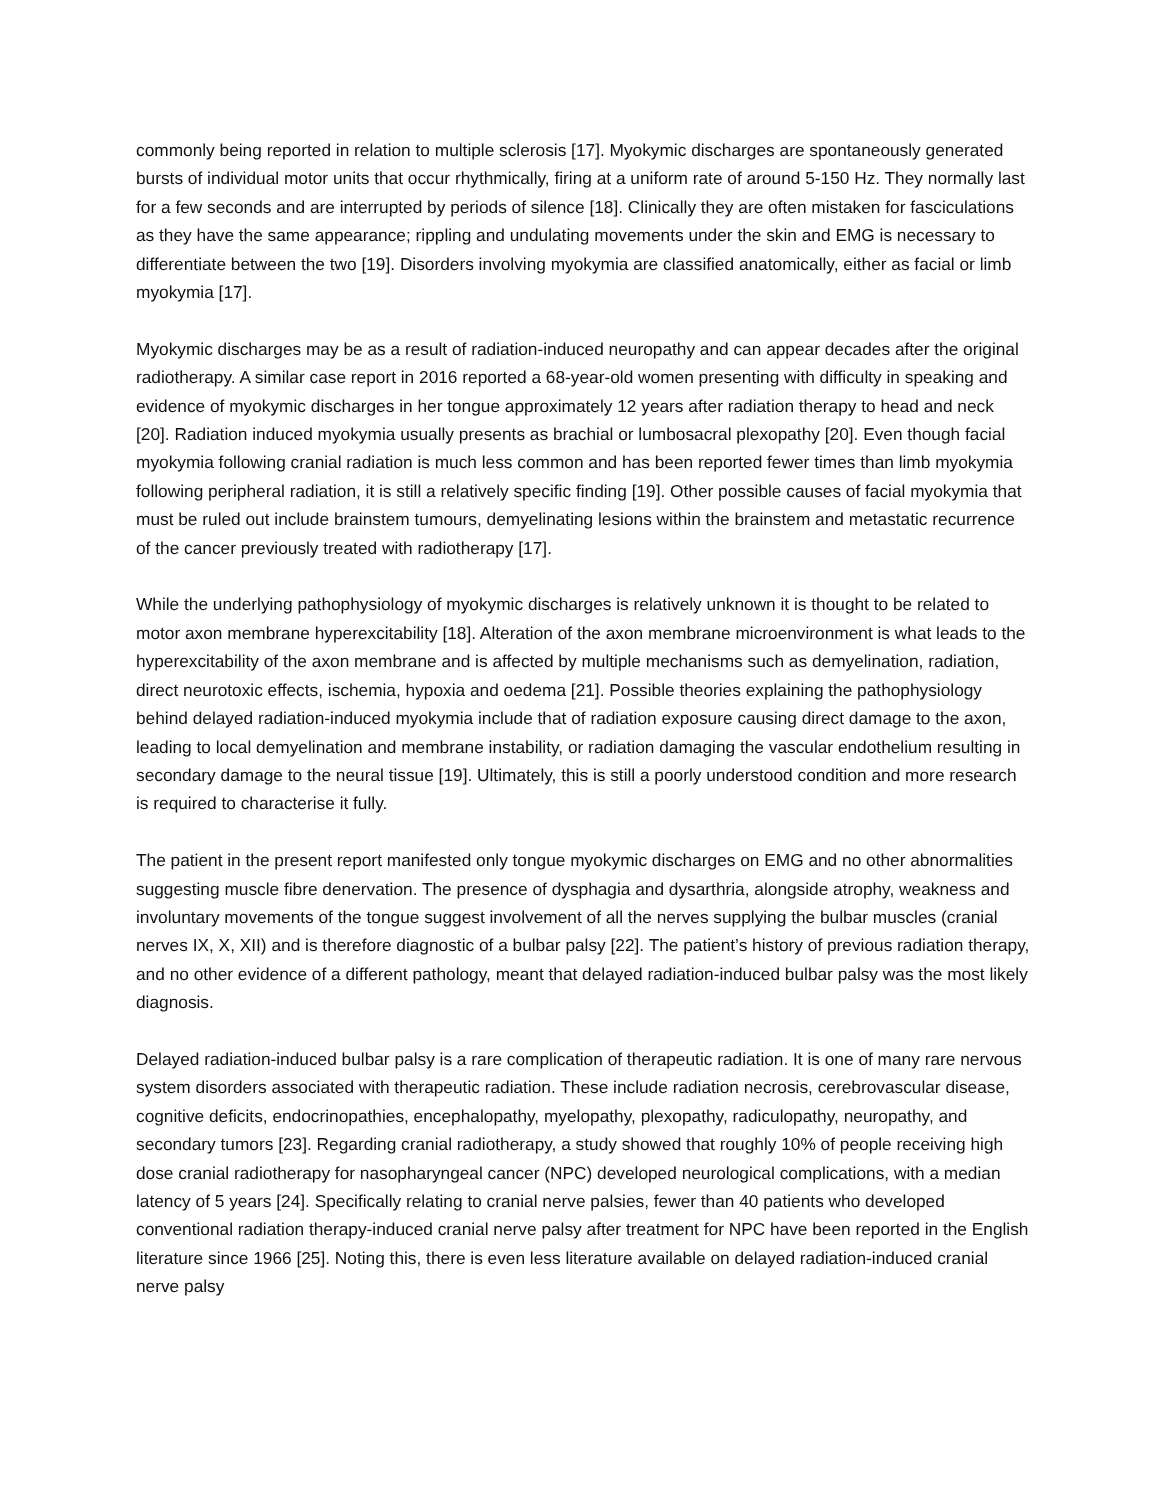commonly being reported in relation to multiple sclerosis [17]. Myokymic discharges are spontaneously generated bursts of individual motor units that occur rhythmically, firing at a uniform rate of around 5-150 Hz. They normally last for a few seconds and are interrupted by periods of silence [18]. Clinically they are often mistaken for fasciculations as they have the same appearance; rippling and undulating movements under the skin and EMG is necessary to differentiate between the two [19]. Disorders involving myokymia are classified anatomically, either as facial or limb myokymia [17].
Myokymic discharges may be as a result of radiation-induced neuropathy and can appear decades after the original radiotherapy. A similar case report in 2016 reported a 68-year-old women presenting with difficulty in speaking and evidence of myokymic discharges in her tongue approximately 12 years after radiation therapy to head and neck [20]. Radiation induced myokymia usually presents as brachial or lumbosacral plexopathy [20]. Even though facial myokymia following cranial radiation is much less common and has been reported fewer times than limb myokymia following peripheral radiation, it is still a relatively specific finding [19]. Other possible causes of facial myokymia that must be ruled out include brainstem tumours, demyelinating lesions within the brainstem and metastatic recurrence of the cancer previously treated with radiotherapy [17].
While the underlying pathophysiology of myokymic discharges is relatively unknown it is thought to be related to motor axon membrane hyperexcitability [18]. Alteration of the axon membrane microenvironment is what leads to the hyperexcitability of the axon membrane and is affected by multiple mechanisms such as demyelination, radiation, direct neurotoxic effects, ischemia, hypoxia and oedema [21]. Possible theories explaining the pathophysiology behind delayed radiation-induced myokymia include that of radiation exposure causing direct damage to the axon, leading to local demyelination and membrane instability, or radiation damaging the vascular endothelium resulting in secondary damage to the neural tissue [19]. Ultimately, this is still a poorly understood condition and more research is required to characterise it fully.
The patient in the present report manifested only tongue myokymic discharges on EMG and no other abnormalities suggesting muscle fibre denervation. The presence of dysphagia and dysarthria, alongside atrophy, weakness and involuntary movements of the tongue suggest involvement of all the nerves supplying the bulbar muscles (cranial nerves IX, X, XII) and is therefore diagnostic of a bulbar palsy [22]. The patient’s history of previous radiation therapy, and no other evidence of a different pathology, meant that delayed radiation-induced bulbar palsy was the most likely diagnosis.
Delayed radiation-induced bulbar palsy is a rare complication of therapeutic radiation. It is one of many rare nervous system disorders associated with therapeutic radiation. These include radiation necrosis, cerebrovascular disease, cognitive deficits, endocrinopathies, encephalopathy, myelopathy, plexopathy, radiculopathy, neuropathy, and secondary tumors [23]. Regarding cranial radiotherapy, a study showed that roughly 10% of people receiving high dose cranial radiotherapy for nasopharyngeal cancer (NPC) developed neurological complications, with a median latency of 5 years [24]. Specifically relating to cranial nerve palsies, fewer than 40 patients who developed conventional radiation therapy-induced cranial nerve palsy after treatment for NPC have been reported in the English literature since 1966 [25]. Noting this, there is even less literature available on delayed radiation-induced cranial nerve palsy